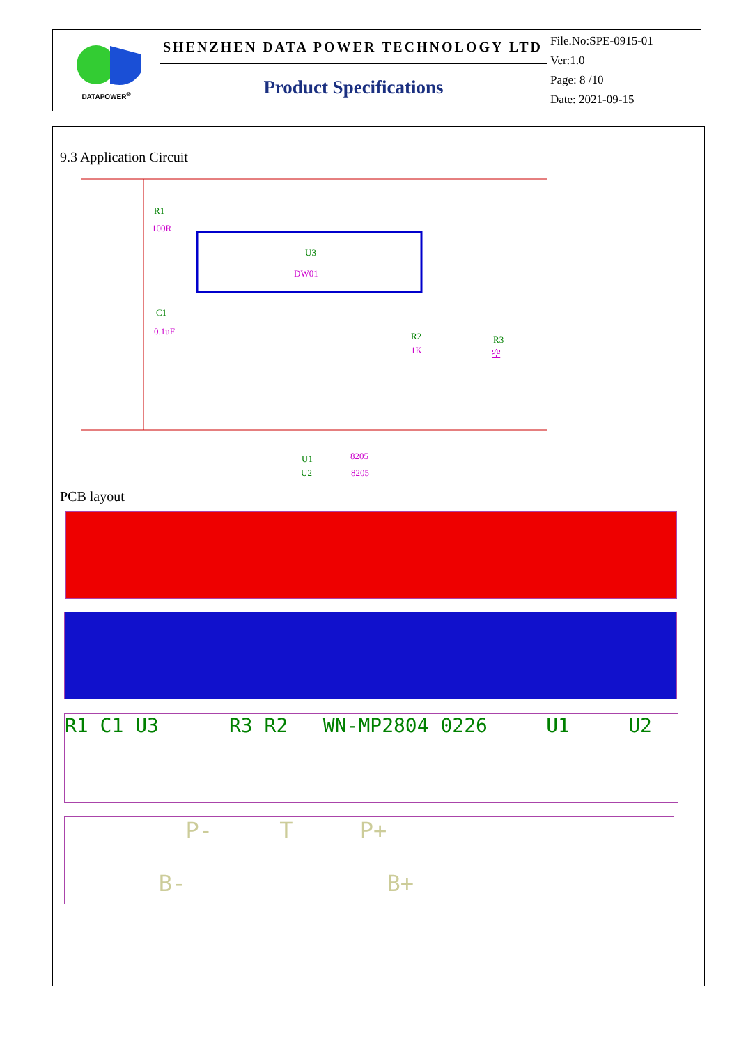| DATAPOWER<sup>®</sup> | SHENZHEN DATA POWER TECHNOLOGY LTD | File.No:SPE-0915-01 Ver:1.0 Page: 8 /10 Date: 2021-09-15 |
| | Product Specifications | |
9.3 Application Circuit
R1
100R
U3
DW01
C1
0.1uF
R2
1K
R3
空
U1
8205
U2
8205
PCB layout
R1 C1 U3 R3 R2 WN-MP2804 0226 U1 U2
P- T P+
B- B+